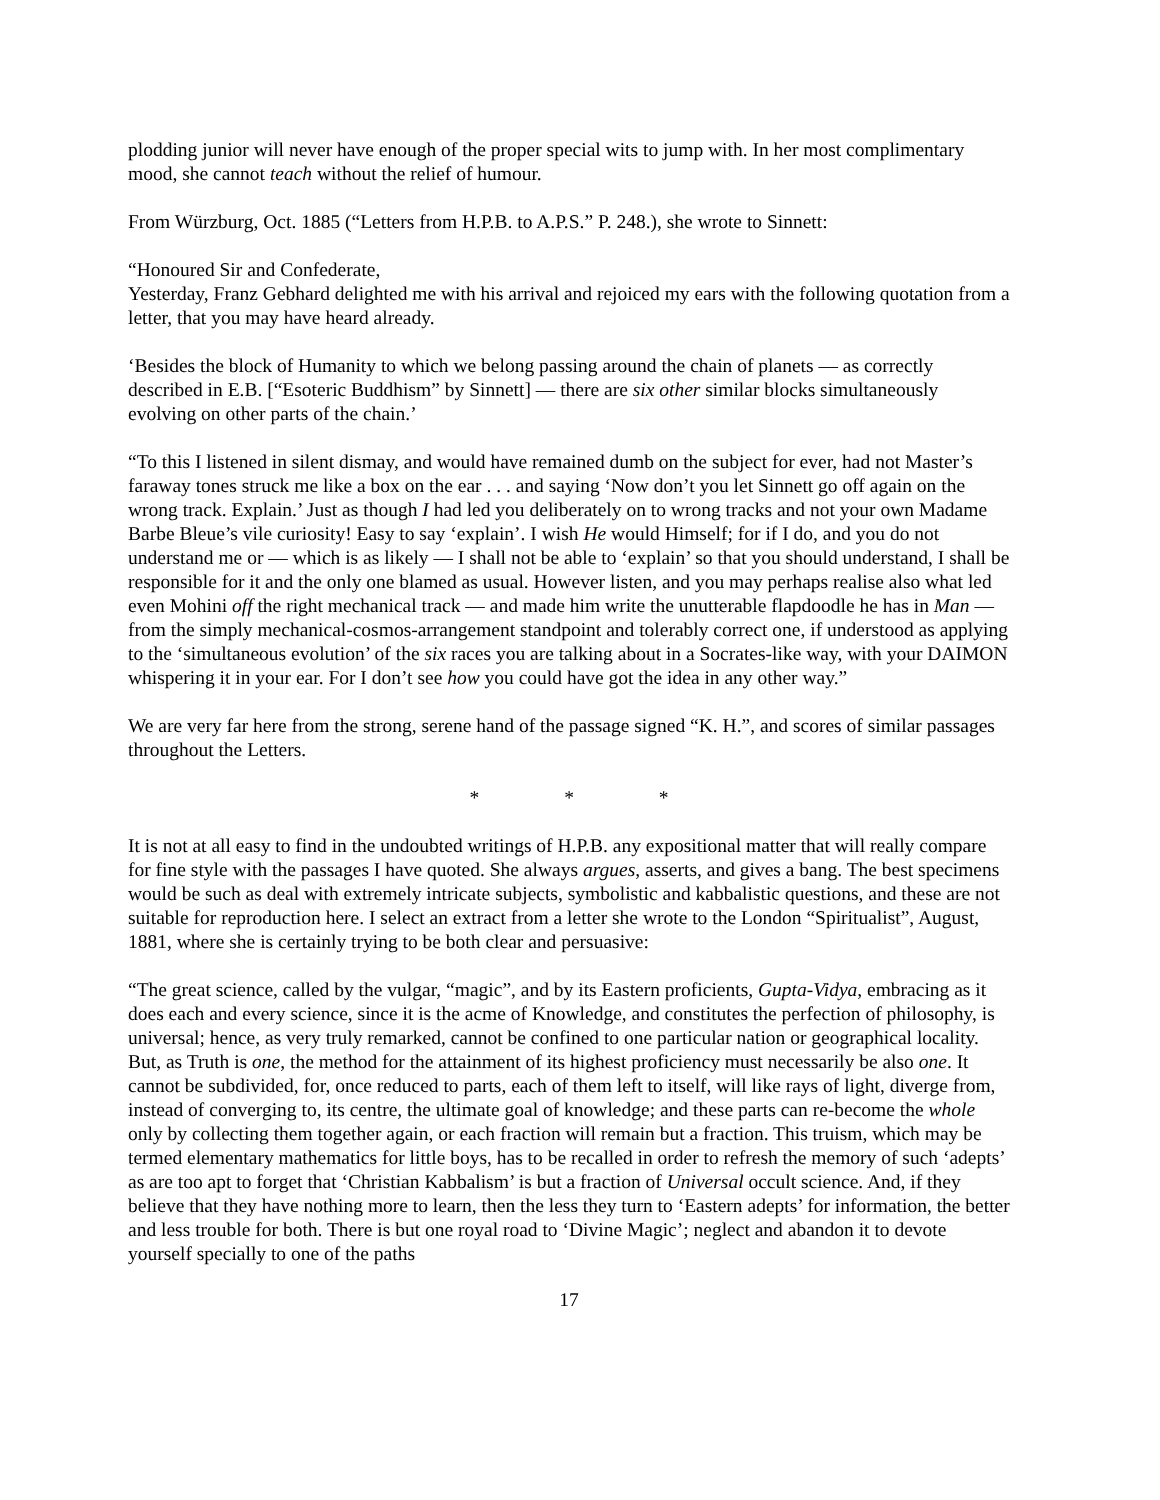plodding junior will never have enough of the proper special wits to jump with. In her most complimentary mood, she cannot teach without the relief of humour.
From Würzburg, Oct. 1885 (“Letters from H.P.B. to A.P.S.” P. 248.), she wrote to Sinnett:
“Honoured Sir and Confederate,
Yesterday, Franz Gebhard delighted me with his arrival and rejoiced my ears with the following quotation from a letter, that you may have heard already.
‘Besides the block of Humanity to which we belong passing around the chain of planets — as correctly described in E.B. [“Esoteric Buddhism” by Sinnett] — there are six other similar blocks simultaneously evolving on other parts of the chain.’
“To this I listened in silent dismay, and would have remained dumb on the subject for ever, had not Master’s faraway tones struck me like a box on the ear . . . and saying ‘Now don’t you let Sinnett go off again on the wrong track. Explain.’ Just as though I had led you deliberately on to wrong tracks and not your own Madame Barbe Bleue’s vile curiosity! Easy to say ‘explain’. I wish He would Himself; for if I do, and you do not understand me or — which is as likely — I shall not be able to ‘explain’ so that you should understand, I shall be responsible for it and the only one blamed as usual. However listen, and you may perhaps realise also what led even Mohini off the right mechanical track — and made him write the unutterable flapdoodle he has in Man — from the simply mechanical-cosmos-arrangement standpoint and tolerably correct one, if understood as applying to the ‘simultaneous evolution’ of the six races you are talking about in a Socrates-like way, with your DAIMON whispering it in your ear. For I don’t see how you could have got the idea in any other way.”
We are very far here from the strong, serene hand of the passage signed “K. H.”, and scores of similar passages throughout the Letters.
* * *
It is not at all easy to find in the undoubted writings of H.P.B. any expositional matter that will really compare for fine style with the passages I have quoted. She always argues, asserts, and gives a bang. The best specimens would be such as deal with extremely intricate subjects, symbolistic and kabbalistic questions, and these are not suitable for reproduction here. I select an extract from a letter she wrote to the London “Spiritualist”, August, 1881, where she is certainly trying to be both clear and persuasive:
“The great science, called by the vulgar, “magic”, and by its Eastern proficients, Gupta-Vidya, embracing as it does each and every science, since it is the acme of Knowledge, and constitutes the perfection of philosophy, is universal; hence, as very truly remarked, cannot be confined to one particular nation or geographical locality. But, as Truth is one, the method for the attainment of its highest proficiency must necessarily be also one. It cannot be subdivided, for, once reduced to parts, each of them left to itself, will like rays of light, diverge from, instead of converging to, its centre, the ultimate goal of knowledge; and these parts can re-become the whole only by collecting them together again, or each fraction will remain but a fraction. This truism, which may be termed elementary mathematics for little boys, has to be recalled in order to refresh the memory of such ‘adepts’ as are too apt to forget that ‘Christian Kabbalism’ is but a fraction of Universal occult science. And, if they believe that they have nothing more to learn, then the less they turn to ‘Eastern adepts’ for information, the better and less trouble for both. There is but one royal road to ‘Divine Magic’; neglect and abandon it to devote yourself specially to one of the paths
17